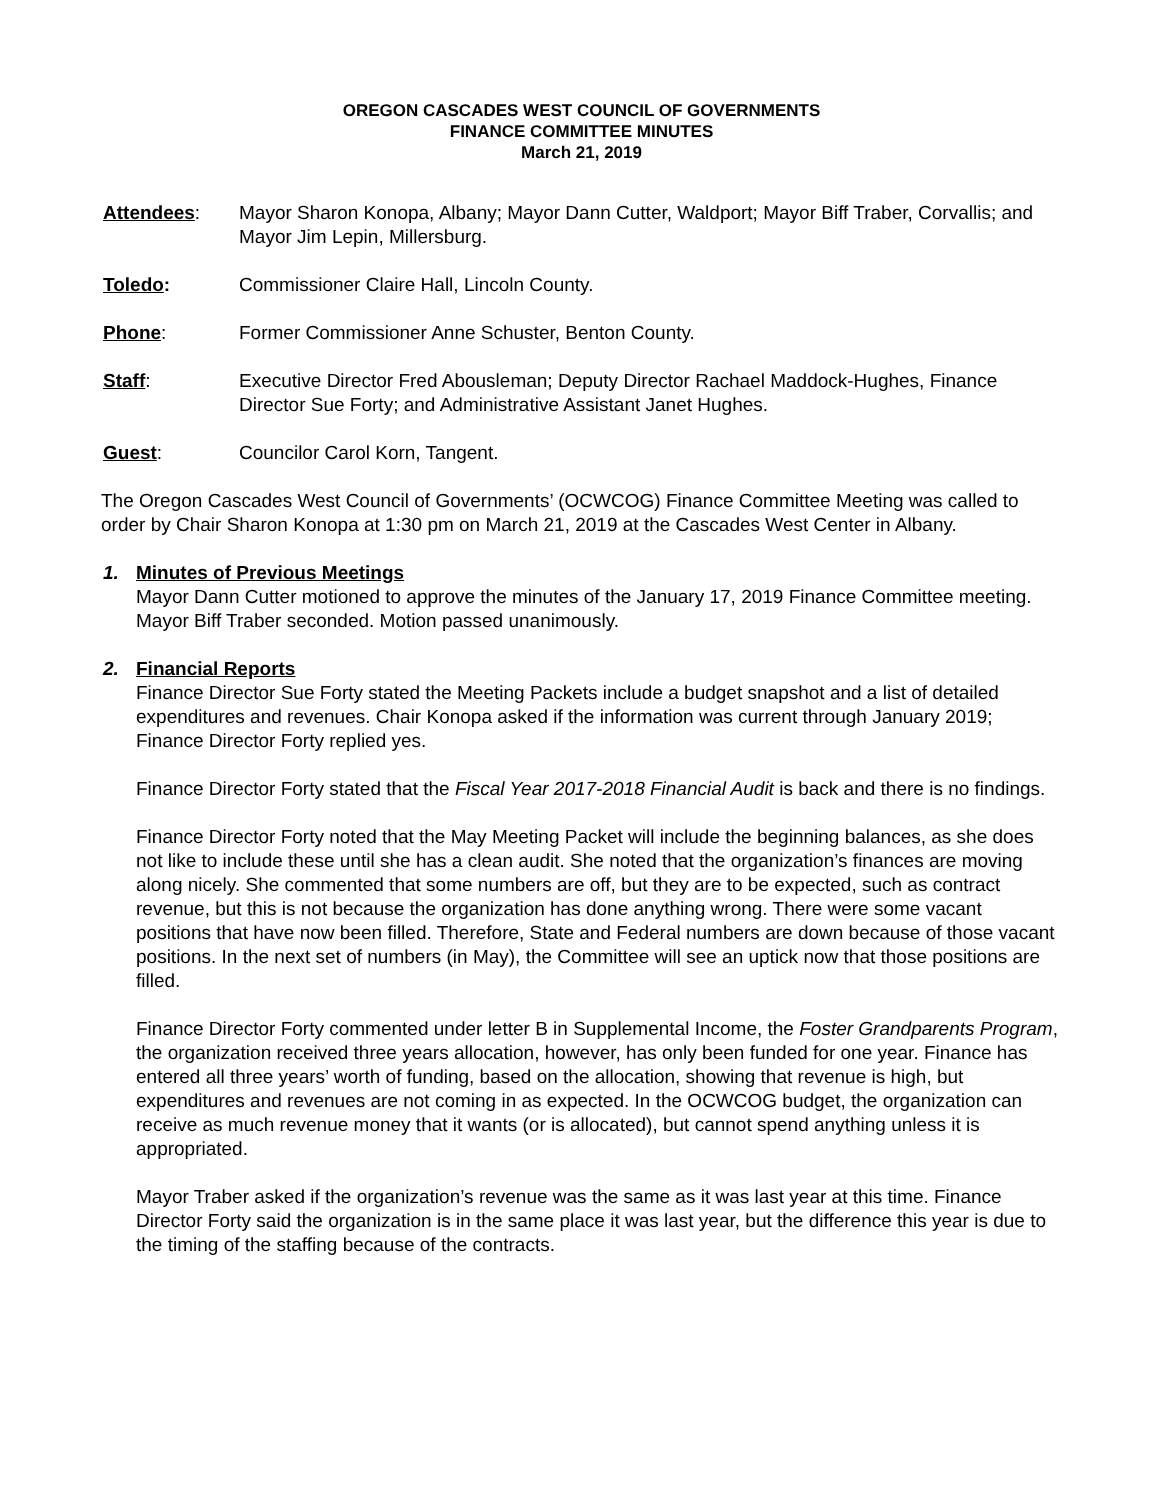OREGON CASCADES WEST COUNCIL OF GOVERNMENTS
FINANCE COMMITTEE MINUTES
March 21, 2019
Attendees: Mayor Sharon Konopa, Albany; Mayor Dann Cutter, Waldport; Mayor Biff Traber, Corvallis; and Mayor Jim Lepin, Millersburg.
Toledo: Commissioner Claire Hall, Lincoln County.
Phone: Former Commissioner Anne Schuster, Benton County.
Staff: Executive Director Fred Abousleman; Deputy Director Rachael Maddock-Hughes, Finance Director Sue Forty; and Administrative Assistant Janet Hughes.
Guest: Councilor Carol Korn, Tangent.
The Oregon Cascades West Council of Governments’ (OCWCOG) Finance Committee Meeting was called to order by Chair Sharon Konopa at 1:30 pm on March 21, 2019 at the Cascades West Center in Albany.
1. Minutes of Previous Meetings
Mayor Dann Cutter motioned to approve the minutes of the January 17, 2019 Finance Committee meeting. Mayor Biff Traber seconded. Motion passed unanimously.
2. Financial Reports
Finance Director Sue Forty stated the Meeting Packets include a budget snapshot and a list of detailed expenditures and revenues. Chair Konopa asked if the information was current through January 2019; Finance Director Forty replied yes.
Finance Director Forty stated that the Fiscal Year 2017-2018 Financial Audit is back and there is no findings.
Finance Director Forty noted that the May Meeting Packet will include the beginning balances, as she does not like to include these until she has a clean audit. She noted that the organization’s finances are moving along nicely. She commented that some numbers are off, but they are to be expected, such as contract revenue, but this is not because the organization has done anything wrong. There were some vacant positions that have now been filled. Therefore, State and Federal numbers are down because of those vacant positions. In the next set of numbers (in May), the Committee will see an uptick now that those positions are filled.
Finance Director Forty commented under letter B in Supplemental Income, the Foster Grandparents Program, the organization received three years allocation, however, has only been funded for one year. Finance has entered all three years’ worth of funding, based on the allocation, showing that revenue is high, but expenditures and revenues are not coming in as expected. In the OCWCOG budget, the organization can receive as much revenue money that it wants (or is allocated), but cannot spend anything unless it is appropriated.
Mayor Traber asked if the organization’s revenue was the same as it was last year at this time. Finance Director Forty said the organization is in the same place it was last year, but the difference this year is due to the timing of the staffing because of the contracts.